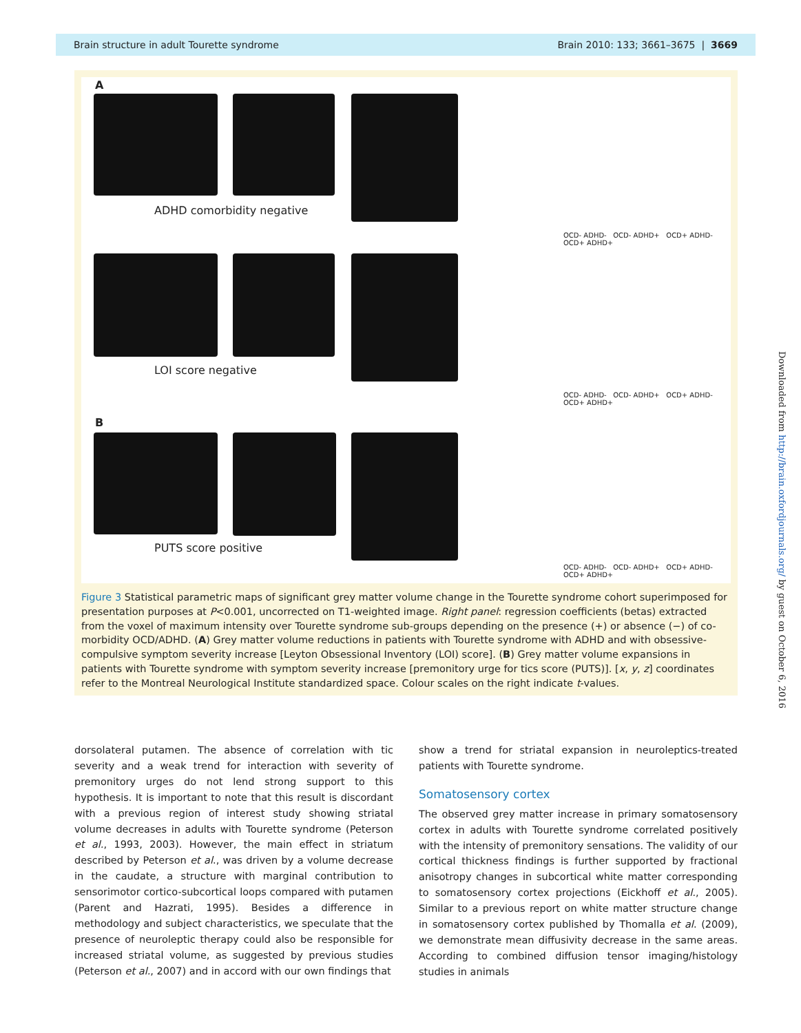Brain structure in adult Tourette syndrome Brain 2010: 133; 3661–3675 | 3669
A
ADHD comorbidity negative
OCD- ADHD- OCD- ADHD+ OCD+ ADHD- OCD+ ADHD+
LOI score negative
OCD- ADHD- OCD- ADHD+ OCD+ ADHD- OCD+ ADHD+
B
PUTS score positive
OCD- ADHD- OCD- ADHD+ OCD+ ADHD- OCD+ ADHD+
Figure 3 Statistical parametric maps of significant grey matter volume change in the Tourette syndrome cohort superimposed for presentation purposes at P<0.001, uncorrected on T1-weighted image. Right panel: regression coefficients (betas) extracted from the voxel of maximum intensity over Tourette syndrome sub-groups depending on the presence (+) or absence (−) of co-morbidity OCD/ADHD. (A) Grey matter volume reductions in patients with Tourette syndrome with ADHD and with obsessive-compulsive symptom severity increase [Leyton Obsessional Inventory (LOI) score]. (B) Grey matter volume expansions in patients with Tourette syndrome with symptom severity increase [premonitory urge for tics score (PUTS)]. [x, y, z] coordinates refer to the Montreal Neurological Institute standardized space. Colour scales on the right indicate t-values.
dorsolateral putamen. The absence of correlation with tic severity and a weak trend for interaction with severity of premonitory urges do not lend strong support to this hypothesis. It is important to note that this result is discordant with a previous region of interest study showing striatal volume decreases in adults with Tourette syndrome (Peterson et al., 1993, 2003). However, the main effect in striatum described by Peterson et al., was driven by a volume decrease in the caudate, a structure with marginal contribution to sensorimotor cortico-subcortical loops compared with putamen (Parent and Hazrati, 1995). Besides a difference in methodology and subject characteristics, we speculate that the presence of neuroleptic therapy could also be responsible for increased striatal volume, as suggested by previous studies (Peterson et al., 2007) and in accord with our own findings that
show a trend for striatal expansion in neuroleptics-treated patients with Tourette syndrome.
Somatosensory cortex
The observed grey matter increase in primary somatosensory cortex in adults with Tourette syndrome correlated positively with the intensity of premonitory sensations. The validity of our cortical thickness findings is further supported by fractional anisotropy changes in subcortical white matter corresponding to somatosensory cortex projections (Eickhoff et al., 2005). Similar to a previous report on white matter structure change in somatosensory cortex published by Thomalla et al. (2009), we demonstrate mean diffusivity decrease in the same areas. According to combined diffusion tensor imaging/histology studies in animals
Downloaded from http://brain.oxfordjournals.org/ by guest on October 6, 2016